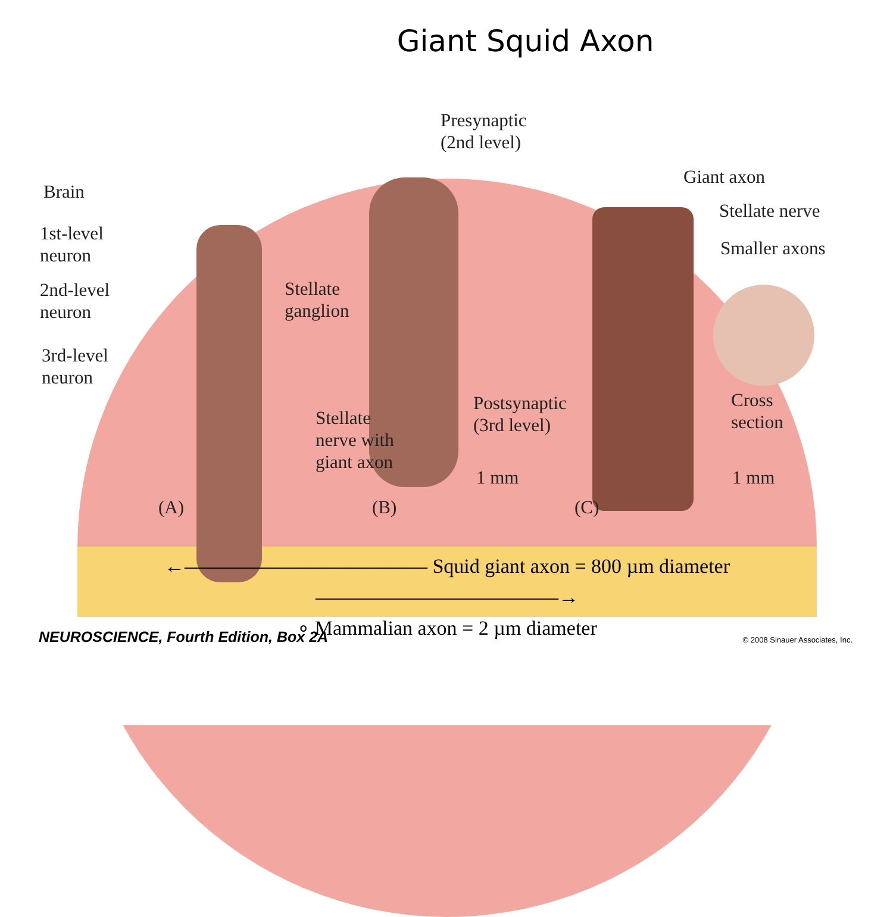Giant Squid Axon
Brain
1st-level
neuron
2nd-level
neuron
3rd-level
neuron
Stellate
ganglion
Stellate
nerve with
giant axon
Presynaptic
(2nd level)
Postsynaptic
(3rd level)
1 mm
Giant axon
Stellate nerve
Smaller axons
Cross
section
1 mm
(A) (B) (C)
←———————————— Squid giant axon = 800 µm diameter ————————————→
∘ Mammalian axon = 2 µm diameter
NEUROSCIENCE, Fourth Edition, Box 2A
© 2008 Sinauer Associates, Inc.